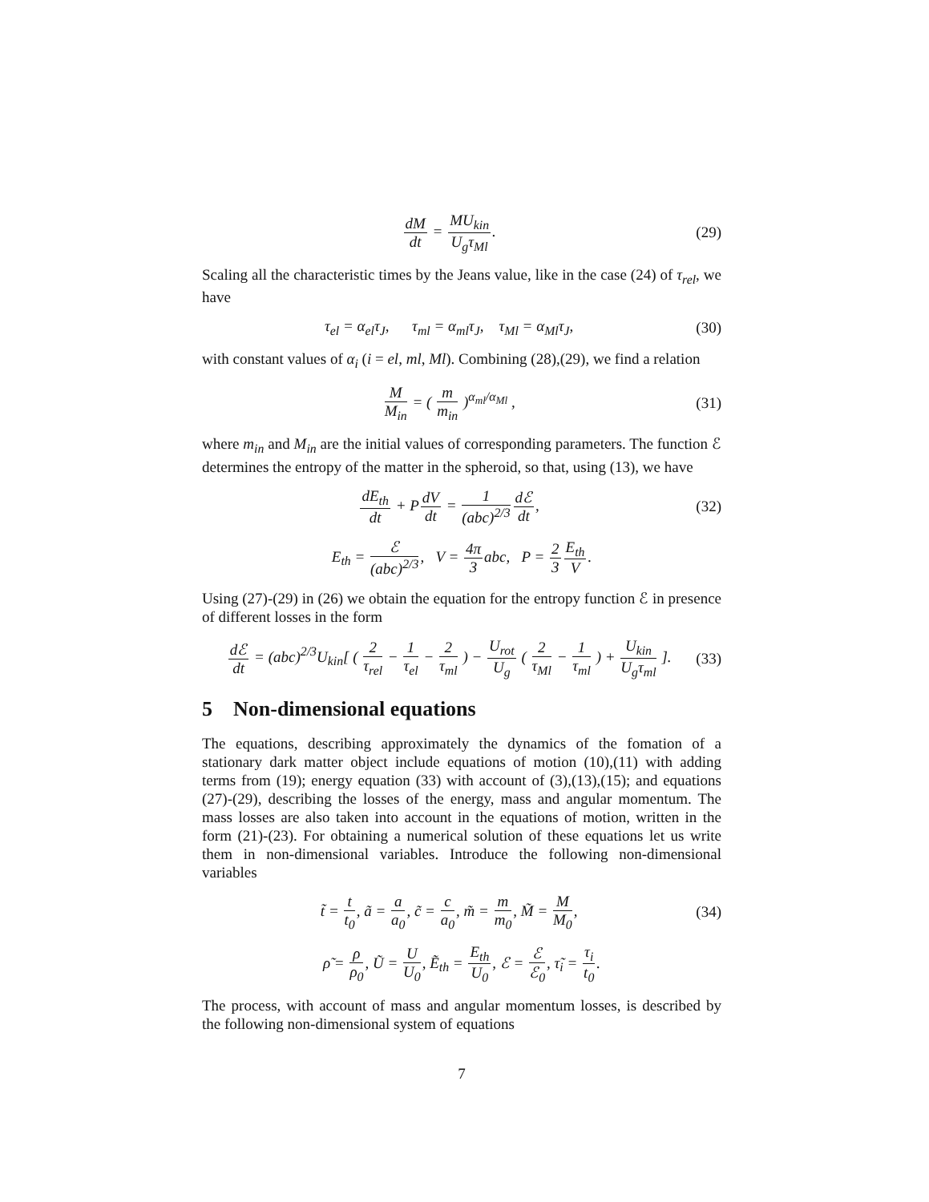dM dt = MU<sub>kin</sub> U<sub>g</sub>τ<sub>Ml</sub>. (29)
Scaling all the characteristic times by the Jeans value, like in the case (24) of τ<sub>rel</sub>, we have
τ<sub>el</sub> = α<sub>el</sub>τ<sub>J</sub>, τ<sub>ml</sub> = α<sub>ml</sub>τ<sub>J</sub>, τ<sub>Ml</sub> = α<sub>Ml</sub>τ<sub>J</sub>,
(30)
with constant values of α<sub>i</sub> (i = el, ml, Ml). Combining (28),(29), we find a relation
M M<sub>in</sub> = ( m m<sub>in</sub> )<sup>α<sub>ml</sub>/α<sub>Ml</sub></sup> , (31)
where m<sub>in</sub> and M<sub>in</sub> are the initial values of corresponding parameters. The function ℰ determines the entropy of the matter in the spheroid, so that, using (13), we have
dE<sub>th</sub> dt + PdV dt = 1 (abc)<sup>2/3</sup> dℰ dt,
(32)
E<sub>th</sub> = ℰ (abc)<sup>2/3</sup>, V = 4π 3abc, P = 2 3 E<sub>th</sub> V.
Using (27)-(29) in (26) we obtain the equation for the entropy function ℰ in presence of different losses in the form
dℰ dt = (abc)<sup>2/3</sup>U<sub>kin</sub>[ ( 2 τ<sub>rel</sub> − 1 τ<sub>el</sub> − 2 τ<sub>ml</sub> ) − U<sub>rot</sub> U<sub>g</sub> ( 2 τ<sub>Ml</sub> − 1 τ<sub>ml</sub> ) + U<sub>kin</sub> U<sub>g</sub>τ<sub>ml</sub> ].
(33)
5 Non-dimensional equations
The equations, describing approximately the dynamics of the fomation of a stationary dark matter object include equations of motion (10),(11) with adding terms from (19); energy equation (33) with account of (3),(13),(15); and equations (27)-(29), describing the losses of the energy, mass and angular momentum. The mass losses are also taken into account in the equations of motion, written in the form (21)-(23). For obtaining a numerical solution of these equations let us write them in non-dimensional variables. Introduce the following non-dimensional variables
t̃ = t t<sub>0</sub>, ã = a a<sub>0</sub>, c̃ = c a<sub>0</sub>, m̃ = m m<sub>0</sub>, M̃ = M M<sub>0</sub>,
(34)
ρ̃ = ρ ρ<sub>0</sub>, Ũ = U U<sub>0</sub>, Ẽ<sub>th</sub> = E<sub>th</sub> U<sub>0</sub>, ℰ = ℰ ℰ<sub>0</sub>, τ̃<sub>i</sub> = τ<sub>i</sub> t<sub>0</sub>.
The process, with account of mass and angular momentum losses, is described by the following non-dimensional system of equations
7